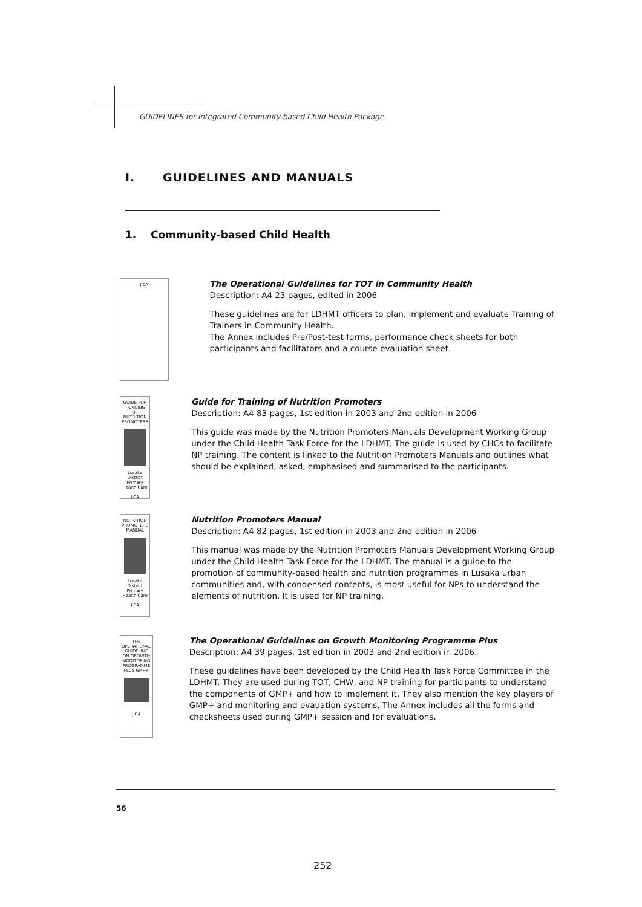GUIDELINES for Integrated Community-based Child Health Package
I. GUIDELINES AND MANUALS
1. Community-based Child Health
JICA
The Operational Guidelines for TOT in Community Health
Description: A4 23 pages, edited in 2006
These guidelines are for LDHMT officers to plan, implement and evaluate Training of Trainers in Community Health.
The Annex includes Pre/Post-test forms, performance check sheets for both participants and facilitators and a course evaluation sheet.
GUIDE FOR TRAINING OF NUTRITION PROMOTERS
Lusaka District Primary Health Care
JICA
Guide for Training of Nutrition Promoters
Description: A4 83 pages, 1st edition in 2003 and 2nd edition in 2006
This guide was made by the Nutrition Promoters Manuals Development Working Group under the Child Health Task Force for the LDHMT. The guide is used by CHCs to facilitate NP training. The content is linked to the Nutrition Promoters Manuals and outlines what should be explained, asked, emphasised and summarised to the participants.
NUTRITION PROMOTERS MANUAL
Lusaka District Primary Health Care
JICA
Nutrition Promoters Manual
Description: A4 82 pages, 1st edition in 2003 and 2nd edition in 2006
This manual was made by the Nutrition Promoters Manuals Development Working Group under the Child Health Task Force for the LDHMT. The manual is a guide to the promotion of community-based health and nutrition programmes in Lusaka urban communities and, with condensed contents, is most useful for NPs to understand the elements of nutrition. It is used for NP training.
THE OPERATIONAL GUIDELINE ON GROWTH MONITORING PROGRAMME PLUS GMP+
JICA
The Operational Guidelines on Growth Monitoring Programme Plus
Description: A4 39 pages, 1st edition in 2003 and 2nd edition in 2006.
These guidelines have been developed by the Child Health Task Force Committee in the LDHMT. They are used during TOT, CHW, and NP training for participants to understand the components of GMP+ and how to implement it. They also mention the key players of GMP+ and monitoring and evauation systems. The Annex includes all the forms and checksheets used during GMP+ session and for evaluations.
56
252